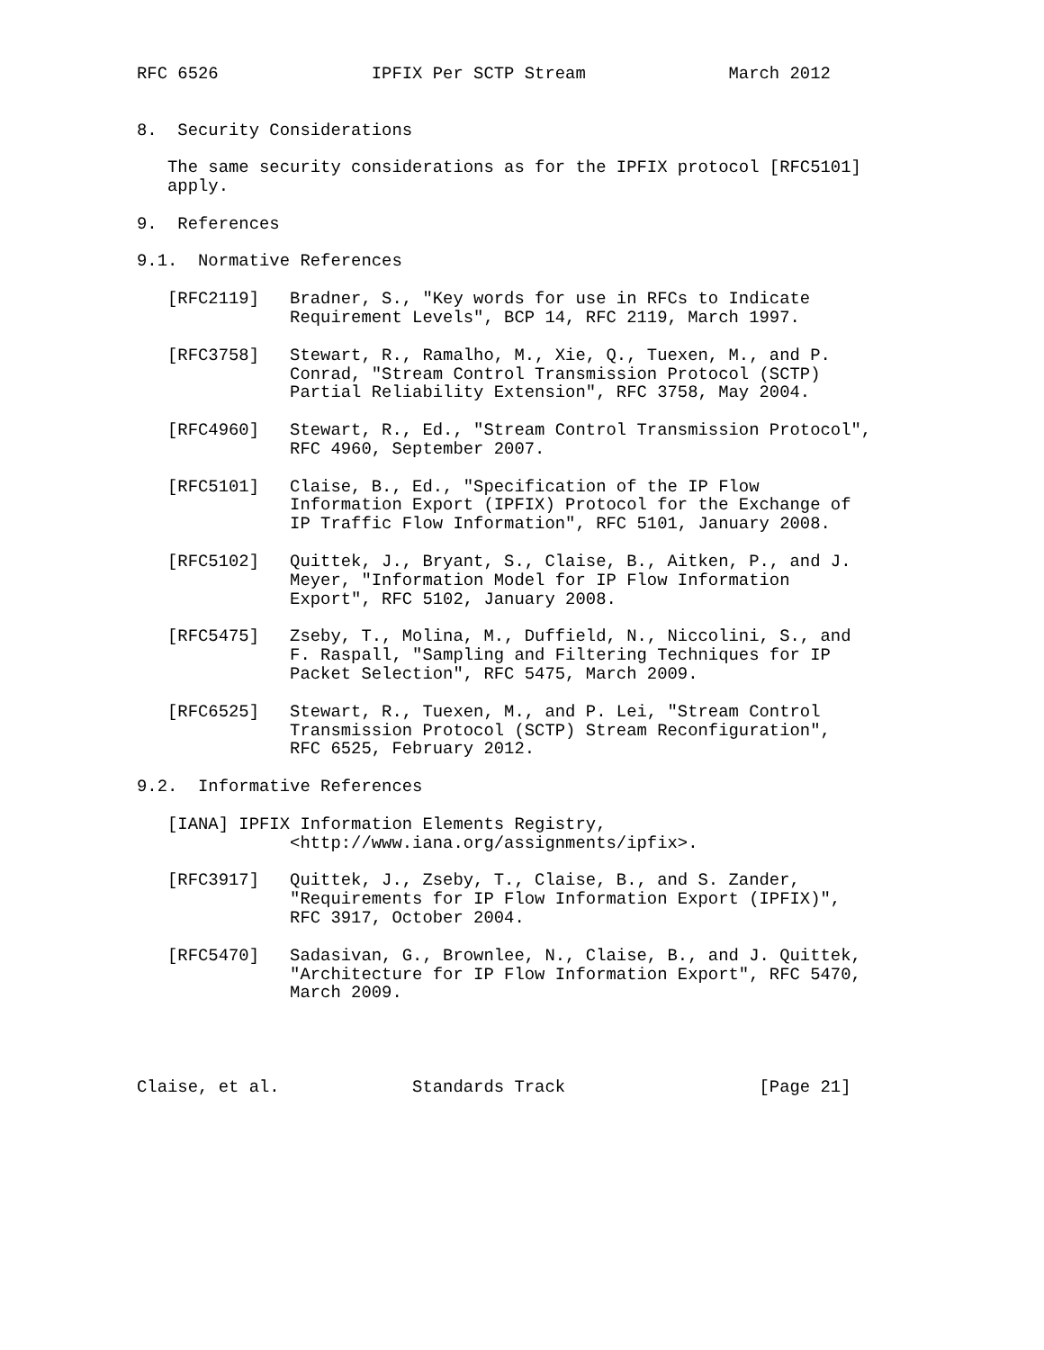RFC 6526               IPFIX Per SCTP Stream              March 2012


8.  Security Considerations

   The same security considerations as for the IPFIX protocol [RFC5101]
   apply.

9.  References

9.1.  Normative References

   [RFC2119]   Bradner, S., "Key words for use in RFCs to Indicate
               Requirement Levels", BCP 14, RFC 2119, March 1997.

   [RFC3758]   Stewart, R., Ramalho, M., Xie, Q., Tuexen, M., and P.
               Conrad, "Stream Control Transmission Protocol (SCTP)
               Partial Reliability Extension", RFC 3758, May 2004.

   [RFC4960]   Stewart, R., Ed., "Stream Control Transmission Protocol",
               RFC 4960, September 2007.

   [RFC5101]   Claise, B., Ed., "Specification of the IP Flow
               Information Export (IPFIX) Protocol for the Exchange of
               IP Traffic Flow Information", RFC 5101, January 2008.

   [RFC5102]   Quittek, J., Bryant, S., Claise, B., Aitken, P., and J.
               Meyer, "Information Model for IP Flow Information
               Export", RFC 5102, January 2008.

   [RFC5475]   Zseby, T., Molina, M., Duffield, N., Niccolini, S., and
               F. Raspall, "Sampling and Filtering Techniques for IP
               Packet Selection", RFC 5475, March 2009.

   [RFC6525]   Stewart, R., Tuexen, M., and P. Lei, "Stream Control
               Transmission Protocol (SCTP) Stream Reconfiguration",
               RFC 6525, February 2012.

9.2.  Informative References

   [IANA] IPFIX Information Elements Registry,
               <http://www.iana.org/assignments/ipfix>.

   [RFC3917]   Quittek, J., Zseby, T., Claise, B., and S. Zander,
               "Requirements for IP Flow Information Export (IPFIX)",
               RFC 3917, October 2004.

   [RFC5470]   Sadasivan, G., Brownlee, N., Claise, B., and J. Quittek,
               "Architecture for IP Flow Information Export", RFC 5470,
               March 2009.




Claise, et al.             Standards Track                   [Page 21]